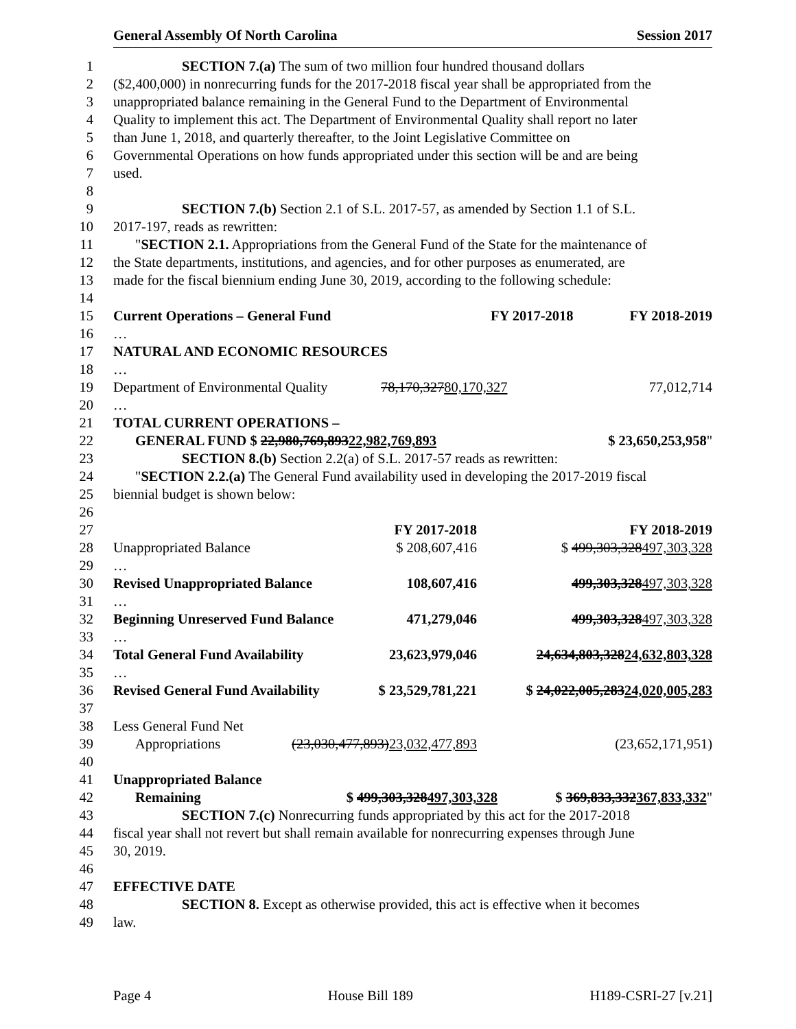General Assembly Of North Carolina Session 2017
1 SECTION 7.(a) The sum of two million four hundred thousand dollars
2 ($2,400,000) in nonrecurring funds for the 2017-2018 fiscal year shall be appropriated from the
3 unappropriated balance remaining in the General Fund to the Department of Environmental
4 Quality to implement this act. The Department of Environmental Quality shall report no later
5 than June 1, 2018, and quarterly thereafter, to the Joint Legislative Committee on
6 Governmental Operations on how funds appropriated under this section will be and are being
7 used.
8
9 SECTION 7.(b) Section 2.1 of S.L. 2017-57, as amended by Section 1.1 of S.L.
10 2017-197, reads as rewritten:
11 "SECTION 2.1. Appropriations from the General Fund of the State for the maintenance of
12 the State departments, institutions, and agencies, and for other purposes as enumerated, are
13 made for the fiscal biennium ending June 30, 2019, according to the following schedule:
14
15 Current Operations – General Fund FY 2017-2018 FY 2018-2019
16 …
17 NATURAL AND ECONOMIC RESOURCES
18 …
19 Department of Environmental Quality 78,170,32780,170,327 77,012,714
20 …
21 TOTAL CURRENT OPERATIONS –
22 GENERAL FUND $ 22,980,769,89322,982,769,893 $ 23,650,253,958"
23 SECTION 8.(b) Section 2.2(a) of S.L. 2017-57 reads as rewritten:
24 "SECTION 2.2.(a) The General Fund availability used in developing the 2017-2019 fiscal
25 biennial budget is shown below:
26
27 FY 2017-2018 FY 2018-2019
28 Unappropriated Balance $ 208,607,416 $ 499,303,328497,303,328
29 …
30 Revised Unappropriated Balance 108,607,416 499,303,328497,303,328
31 …
32 Beginning Unreserved Fund Balance 471,279,046 499,303,328497,303,328
33 …
34 Total General Fund Availability 23,623,979,046 24,634,803,32824,632,803,328
35 …
36 Revised General Fund Availability $ 23,529,781,221 $ 24,022,005,28324,020,005,283
37
38 Less General Fund Net
39 Appropriations (23,030,477,893)23,032,477,893 (23,652,171,951)
40
41 Unappropriated Balance
42 Remaining $ 499,303,328497,303,328 $ 369,833,332367,833,332"
43 SECTION 7.(c) Nonrecurring funds appropriated by this act for the 2017-2018
44 fiscal year shall not revert but shall remain available for nonrecurring expenses through June
45 30, 2019.
46
47 EFFECTIVE DATE
48 SECTION 8. Except as otherwise provided, this act is effective when it becomes
49 law.
Page 4 House Bill 189 H189-CSRI-27 [v.21]